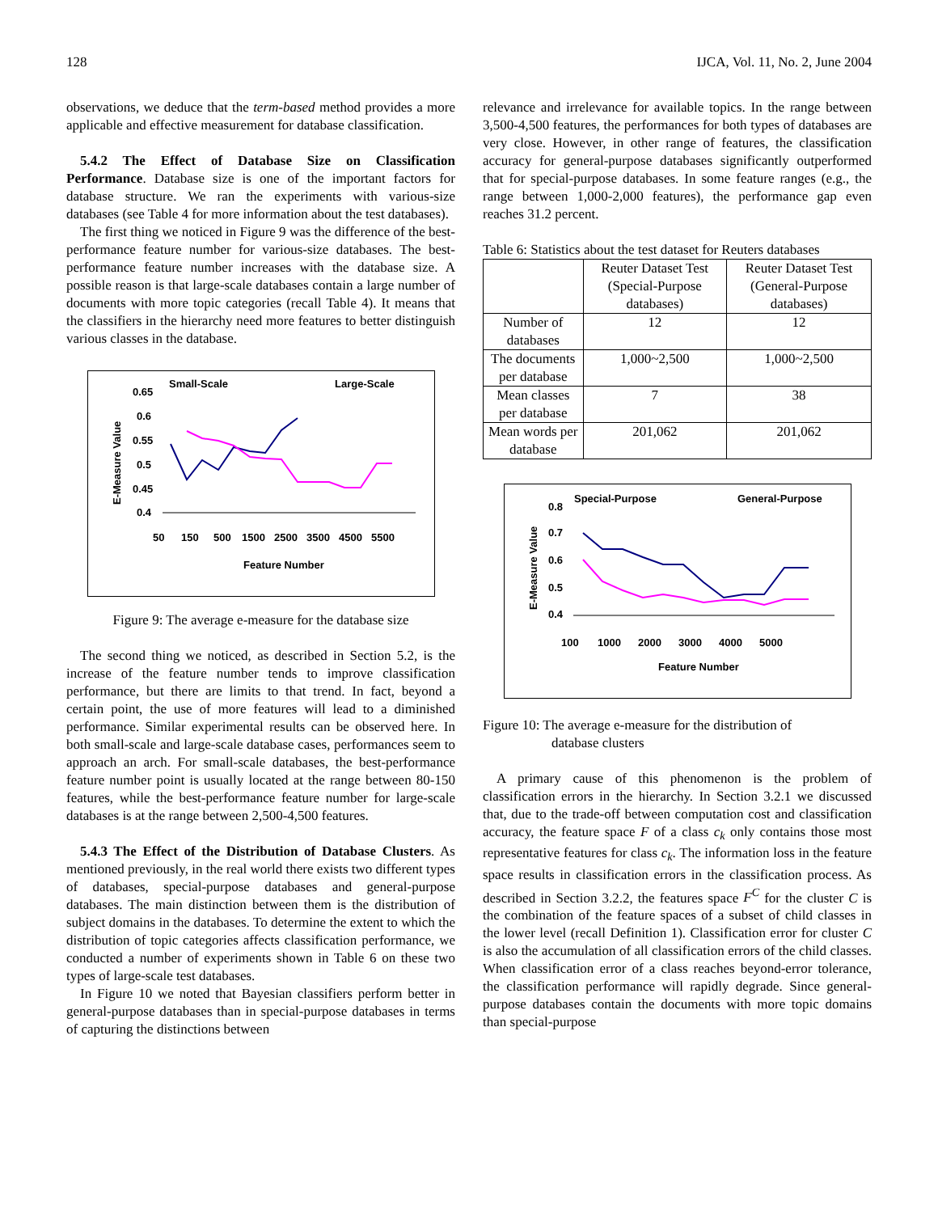128 IJCA, Vol. 11, No. 2, June 2004
observations, we deduce that the term-based method provides a more applicable and effective measurement for database classification.
5.4.2 The Effect of Database Size on Classification Performance. Database size is one of the important factors for database structure. We ran the experiments with various-size databases (see Table 4 for more information about the test databases).
The first thing we noticed in Figure 9 was the difference of the best-performance feature number for various-size databases. The best-performance feature number increases with the database size. A possible reason is that large-scale databases contain a large number of documents with more topic categories (recall Table 4). It means that the classifiers in the hierarchy need more features to better distinguish various classes in the database.
Small-Scale
Large-Scale
0.65
0.6
0.55
0.5
0.45
0.4
E-Measure Value
50
150
500
1500
2500
3500
4500
5500
Feature Number
Figure 9: The average e-measure for the database size
The second thing we noticed, as described in Section 5.2, is the increase of the feature number tends to improve classification performance, but there are limits to that trend. In fact, beyond a certain point, the use of more features will lead to a diminished performance. Similar experimental results can be observed here. In both small-scale and large-scale database cases, performances seem to approach an arch. For small-scale databases, the best-performance feature number point is usually located at the range between 80-150 features, while the best-performance feature number for large-scale databases is at the range between 2,500-4,500 features.
5.4.3 The Effect of the Distribution of Database Clusters. As mentioned previously, in the real world there exists two different types of databases, special-purpose databases and general-purpose databases. The main distinction between them is the distribution of subject domains in the databases. To determine the extent to which the distribution of topic categories affects classification performance, we conducted a number of experiments shown in Table 6 on these two types of large-scale test databases.
In Figure 10 we noted that Bayesian classifiers perform better in general-purpose databases than in special-purpose databases in terms of capturing the distinctions between
relevance and irrelevance for available topics. In the range between 3,500-4,500 features, the performances for both types of databases are very close. However, in other range of features, the classification accuracy for general-purpose databases significantly outperformed that for special-purpose databases. In some feature ranges (e.g., the range between 1,000-2,000 features), the performance gap even reaches 31.2 percent.
Table 6: Statistics about the test dataset for Reuters databases
| | Reuter Dataset Test (Special-Purpose databases) | Reuter Dataset Test (General-Purpose databases) |
| Number of databases | 12 | 12 |
| The documents per database | 1,000~2,500 | 1,000~2,500 |
| Mean classes per database | 7 | 38 |
| Mean words per database | 201,062 | 201,062 |
Special-Purpose
General-Purpose
0.8
0.7
0.6
0.5
0.4
E-Measure Value
100
1000
2000
3000
4000
5000
Feature Number
Figure 10: The average e-measure for the distribution of
database clusters
A primary cause of this phenomenon is the problem of classification errors in the hierarchy. In Section 3.2.1 we discussed that, due to the trade-off between computation cost and classification accuracy, the feature space F of a class c<sub>k</sub> only contains those most representative features for class c<sub>k</sub>. The information loss in the feature space results in classification errors in the classification process. As described in Section 3.2.2, the features space F<sup>C</sup> for the cluster C is the combination of the feature spaces of a subset of child classes in the lower level (recall Definition 1). Classification error for cluster C is also the accumulation of all classification errors of the child classes. When classification error of a class reaches beyond-error tolerance, the classification performance will rapidly degrade. Since general-purpose databases contain the documents with more topic domains than special-purpose